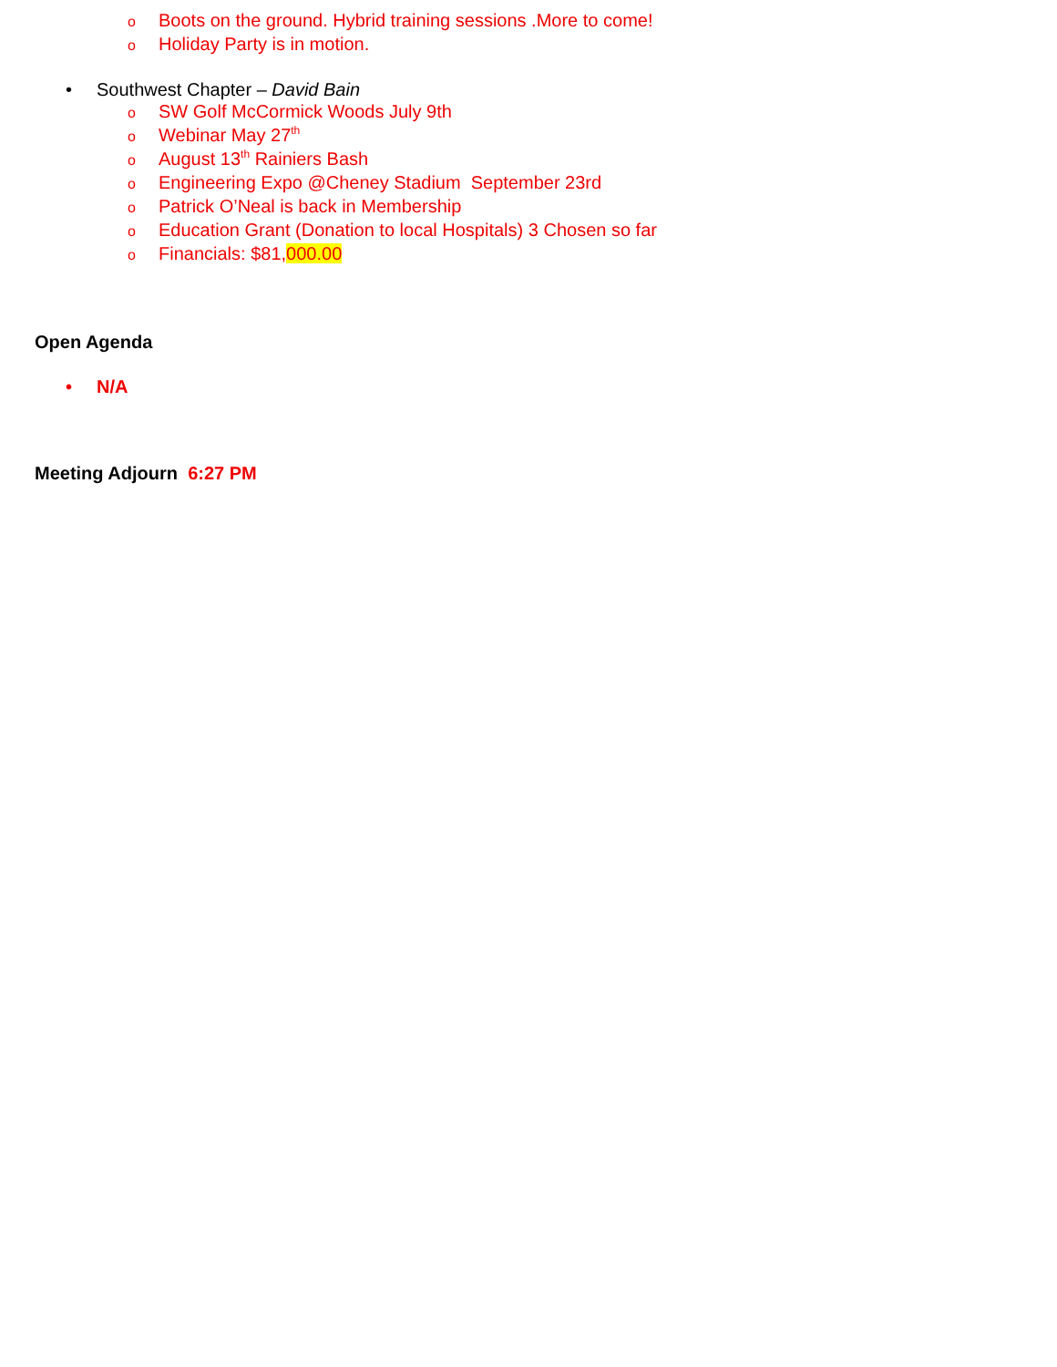o Boots on the ground. Hybrid training sessions .More to come!
o Holiday Party is in motion.
• Southwest Chapter – David Bain
o SW Golf McCormick Woods July 9th
o Webinar May 27<sup>th</sup>
o August 13<sup>th</sup> Rainiers Bash
o Engineering Expo @Cheney Stadium September 23rd
o Patrick O’Neal is back in Membership
o Education Grant (Donation to local Hospitals) 3 Chosen so far
o Financials: $81,000.00
Open Agenda
• N/A
Meeting Adjourn 6:27 PM